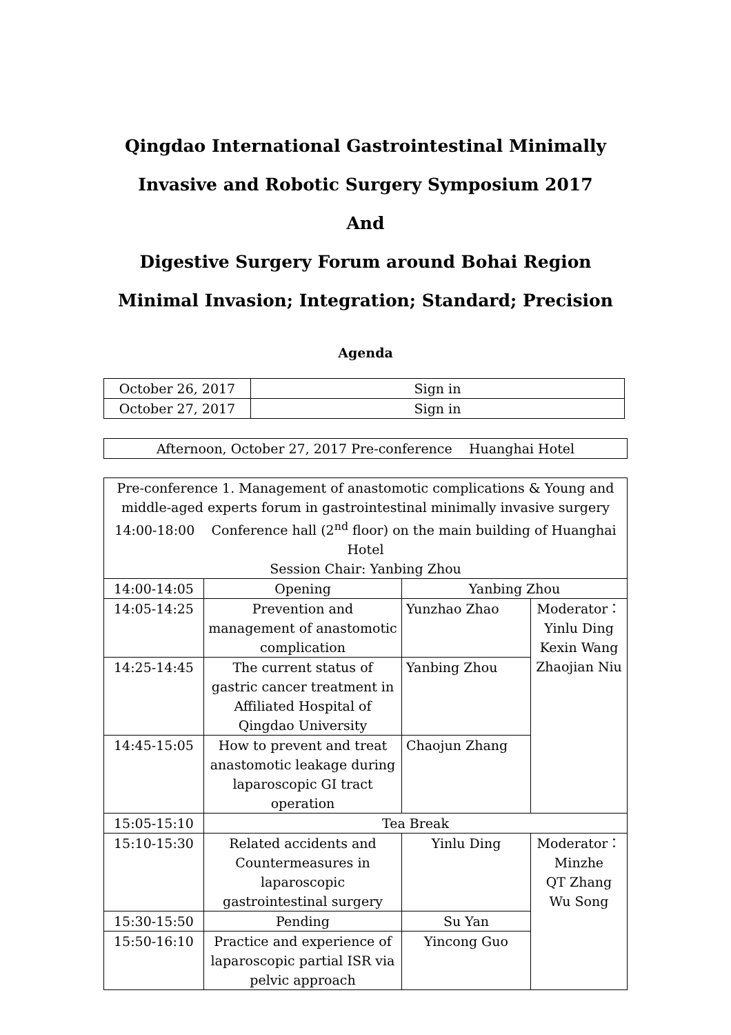Qingdao International Gastrointestinal Minimally
Invasive and Robotic Surgery Symposium 2017
And
Digestive Surgery Forum around Bohai Region
Minimal Invasion; Integration; Standard; Precision
Agenda
| October 26, 2017 | Sign in |
| October 27, 2017 | Sign in |
| Afternoon, October 27, 2017 Pre-conference Huanghai Hotel |
| Pre-conference 1. Management of anastomotic complications & Young and middle-aged experts forum in gastrointestinal minimally invasive surgery 14:00-18:00 Conference hall (2<sup>nd</sup> floor) on the main building of Huanghai Hotel Session Chair: Yanbing Zhou | | | |
| 14:00-14:05 | Opening | Yanbing Zhou | |
| 14:05-14:25 | Prevention and management of anastomotic complication | Yunzhao Zhao | Moderator： Yinlu Ding Kexin Wang Zhaojian Niu |
| 14:25-14:45 | The current status of gastric cancer treatment in Affiliated Hospital of Qingdao University | Yanbing Zhou | |
| 14:45-15:05 | How to prevent and treat anastomotic leakage during laparoscopic GI tract operation | Chaojun Zhang | |
| 15:05-15:10 | Tea Break | | |
| 15:10-15:30 | Related accidents and Countermeasures in laparoscopic gastrointestinal surgery | Yinlu Ding | Moderator： Minzhe QT Zhang Wu Song |
| 15:30-15:50 | Pending | Su Yan | |
| 15:50-16:10 | Practice and experience of laparoscopic partial ISR via pelvic approach | Yincong Guo | |